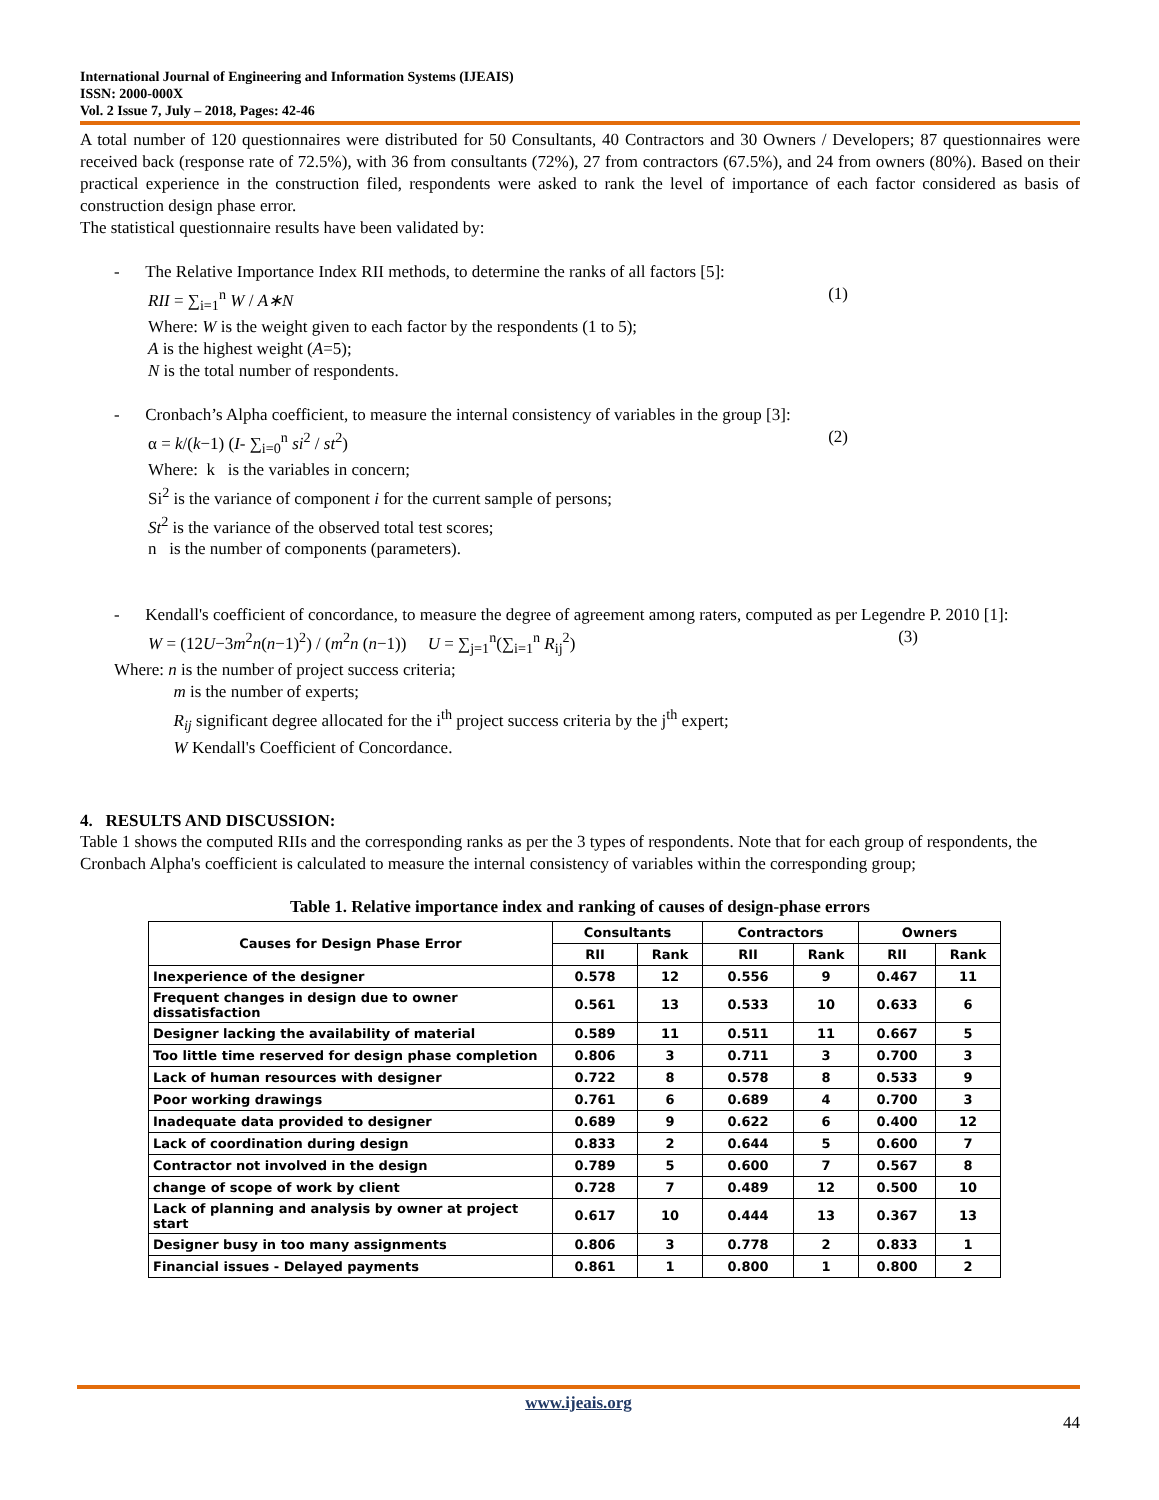International Journal of Engineering and Information Systems (IJEAIS)
ISSN: 2000-000X
Vol. 2 Issue 7, July – 2018, Pages: 42-46
A total number of 120 questionnaires were distributed for 50 Consultants, 40 Contractors and 30 Owners / Developers; 87 questionnaires were received back (response rate of 72.5%), with 36 from consultants (72%), 27 from contractors (67.5%), and 24 from owners (80%). Based on their practical experience in the construction filed, respondents were asked to rank the level of importance of each factor considered as basis of construction design phase error.
The statistical questionnaire results have been validated by:
- The Relative Importance Index RII methods, to determine the ranks of all factors [5]:
RII = ∑<sub>i=1</sub><sup>n</sup> W / A∗N (1)
Where: W is the weight given to each factor by the respondents (1 to 5);
A is the highest weight (A=5);
N is the total number of respondents.
- Cronbach’s Alpha coefficient, to measure the internal consistency of variables in the group [3]:
α = k/(k−1) (I- ∑<sub>i=0</sub><sup>n</sup> si<sup>2</sup> / st<sup>2</sup>) (2)
Where: k is the variables in concern;
Si<sup>2</sup> is the variance of component i for the current sample of persons;
St<sup>2</sup> is the variance of the observed total test scores;
n is the number of components (parameters).
- Kendall's coefficient of concordance, to measure the degree of agreement among raters, computed as per Legendre P. 2010 [1]:
W = (12U−3m<sup>2</sup>n(n−1)<sup>2</sup>) / (m<sup>2</sup>n (n−1)) U = ∑<sub>j=1</sub><sup>n</sup>(∑<sub>i=1</sub><sup>n</sup> R<sub>ij</sub><sup>2</sup>) (3)
Where: n is the number of project success criteria;
m is the number of experts;
R<sub>ij</sub> significant degree allocated for the i<sup>th</sup> project success criteria by the j<sup>th</sup> expert;
W Kendall's Coefficient of Concordance.
4. RESULTS AND DISCUSSION:
Table 1 shows the computed RIIs and the corresponding ranks as per the 3 types of respondents. Note that for each group of respondents, the Cronbach Alpha's coefficient is calculated to measure the internal consistency of variables within the corresponding group;
Table 1. Relative importance index and ranking of causes of design-phase errors
| Causes for Design Phase Error | Consultants | | Contractors | | Owners | |
| --- | --- | --- | --- | --- | --- | --- |
| | RII | Rank | RII | Rank | RII | Rank |
| Inexperience of the designer | 0.578 | 12 | 0.556 | 9 | 0.467 | 11 |
| Frequent changes in design due to owner dissatisfaction | 0.561 | 13 | 0.533 | 10 | 0.633 | 6 |
| Designer lacking the availability of material | 0.589 | 11 | 0.511 | 11 | 0.667 | 5 |
| Too little time reserved for design phase completion | 0.806 | 3 | 0.711 | 3 | 0.700 | 3 |
| Lack of human resources with designer | 0.722 | 8 | 0.578 | 8 | 0.533 | 9 |
| Poor working drawings | 0.761 | 6 | 0.689 | 4 | 0.700 | 3 |
| Inadequate data provided to designer | 0.689 | 9 | 0.622 | 6 | 0.400 | 12 |
| Lack of coordination during design | 0.833 | 2 | 0.644 | 5 | 0.600 | 7 |
| Contractor not involved in the design | 0.789 | 5 | 0.600 | 7 | 0.567 | 8 |
| change of scope of work by client | 0.728 | 7 | 0.489 | 12 | 0.500 | 10 |
| Lack of planning and analysis by owner at project start | 0.617 | 10 | 0.444 | 13 | 0.367 | 13 |
| Designer busy in too many assignments | 0.806 | 3 | 0.778 | 2 | 0.833 | 1 |
| Financial issues - Delayed payments | 0.861 | 1 | 0.800 | 1 | 0.800 | 2 |
www.ijeais.org
44